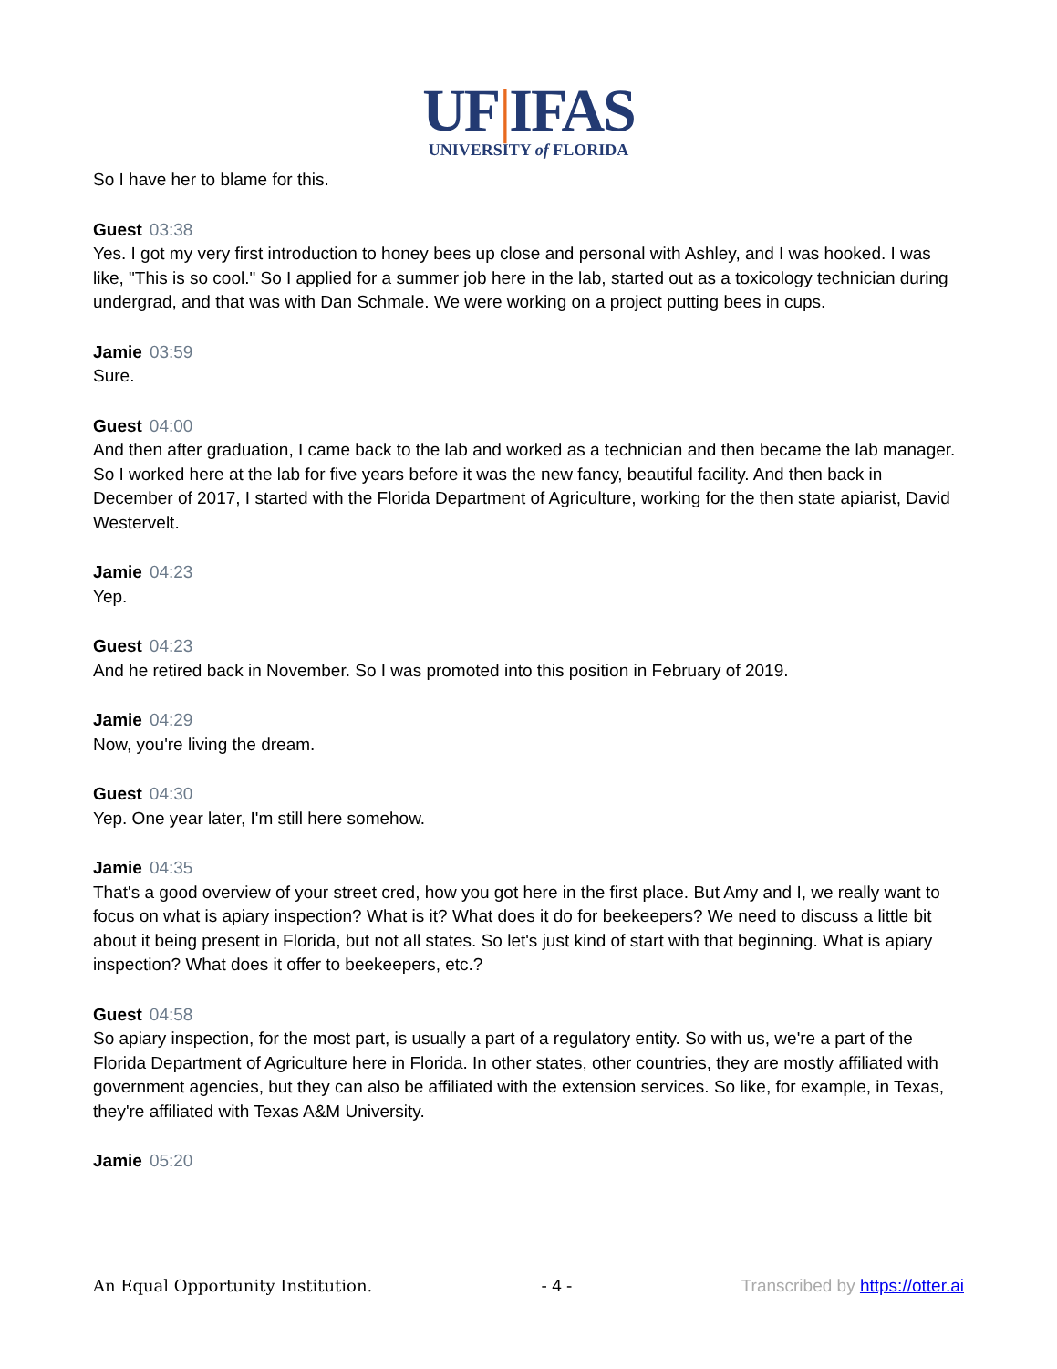UF|IFAS
UNIVERSITY of FLORIDA
So I have her to blame for this.
Guest 03:38
Yes. I got my very first introduction to honey bees up close and personal with Ashley, and I was hooked. I was like, "This is so cool." So I applied for a summer job here in the lab, started out as a toxicology technician during undergrad, and that was with Dan Schmale. We were working on a project putting bees in cups.
Jamie 03:59
Sure.
Guest 04:00
And then after graduation, I came back to the lab and worked as a technician and then became the lab manager. So I worked here at the lab for five years before it was the new fancy, beautiful facility. And then back in December of 2017, I started with the Florida Department of Agriculture, working for the then state apiarist, David Westervelt.
Jamie 04:23
Yep.
Guest 04:23
And he retired back in November. So I was promoted into this position in February of 2019.
Jamie 04:29
Now, you're living the dream.
Guest 04:30
Yep. One year later, I'm still here somehow.
Jamie 04:35
That's a good overview of your street cred, how you got here in the first place. But Amy and I, we really want to focus on what is apiary inspection? What is it? What does it do for beekeepers? We need to discuss a little bit about it being present in Florida, but not all states. So let's just kind of start with that beginning. What is apiary inspection? What does it offer to beekeepers, etc.?
Guest 04:58
So apiary inspection, for the most part, is usually a part of a regulatory entity. So with us, we're a part of the Florida Department of Agriculture here in Florida. In other states, other countries, they are mostly affiliated with government agencies, but they can also be affiliated with the extension services. So like, for example, in Texas, they're affiliated with Texas A&M University.
Jamie 05:20
An Equal Opportunity Institution. - 4 - Transcribed by https://otter.ai